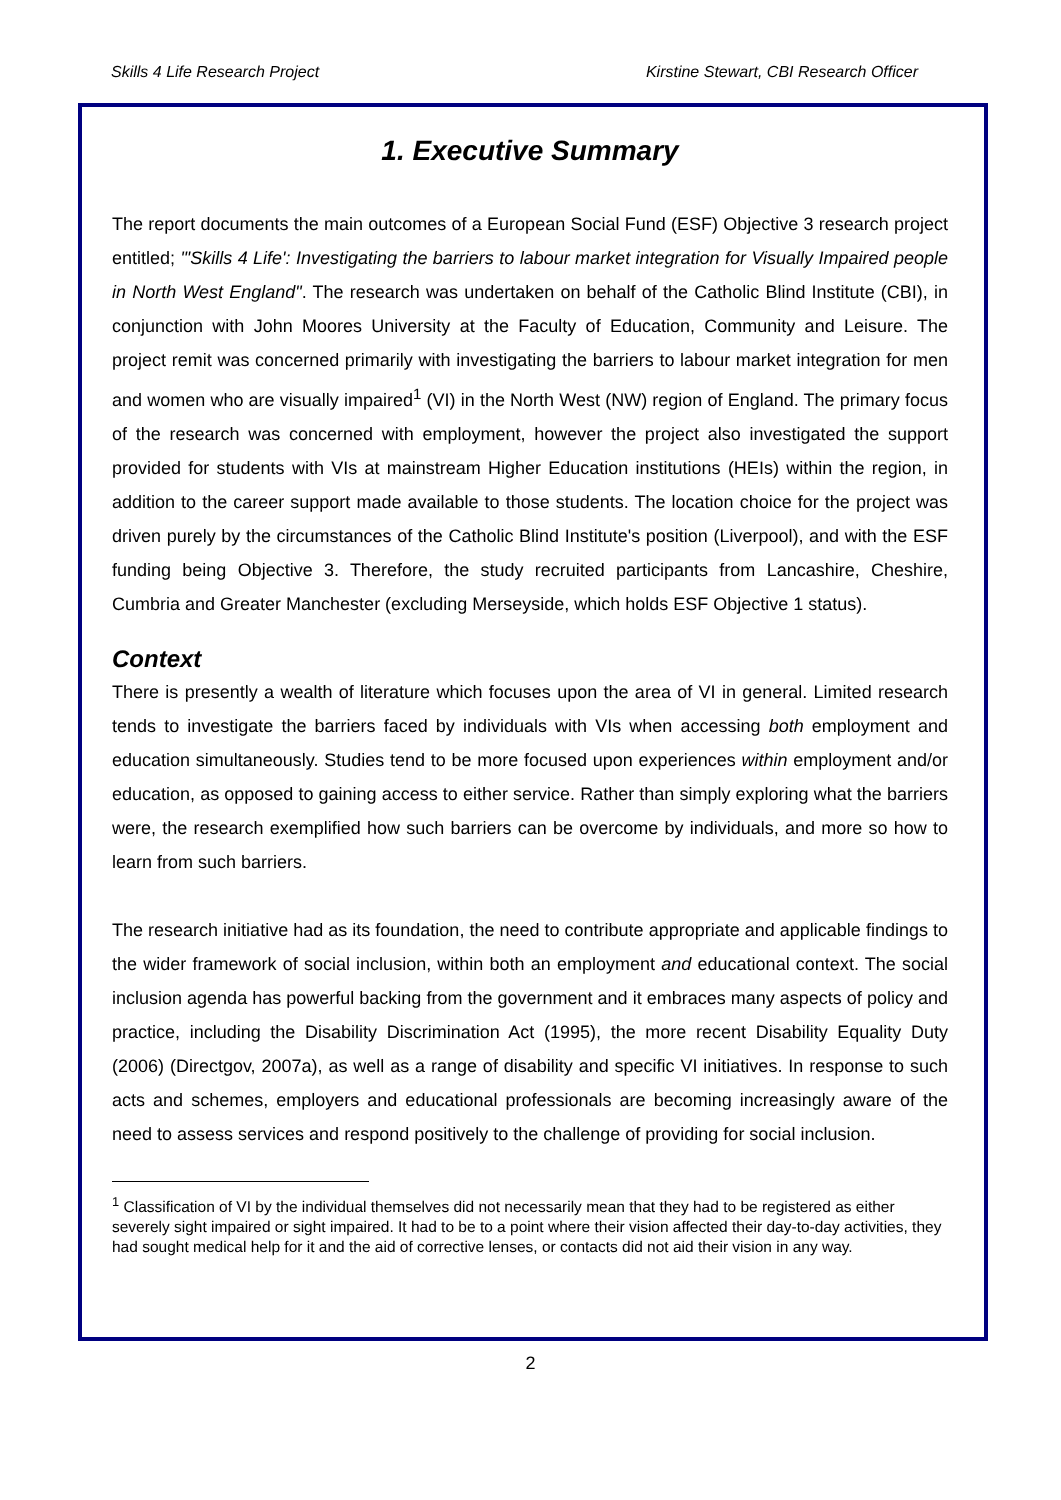Skills 4 Life Research Project Kirstine Stewart, CBI Research Officer
1. Executive Summary
The report documents the main outcomes of a European Social Fund (ESF) Objective 3 research project entitled; "'Skills 4 Life': Investigating the barriers to labour market integration for Visually Impaired people in North West England". The research was undertaken on behalf of the Catholic Blind Institute (CBI), in conjunction with John Moores University at the Faculty of Education, Community and Leisure. The project remit was concerned primarily with investigating the barriers to labour market integration for men and women who are visually impaired<sup>1</sup> (VI) in the North West (NW) region of England. The primary focus of the research was concerned with employment, however the project also investigated the support provided for students with VIs at mainstream Higher Education institutions (HEIs) within the region, in addition to the career support made available to those students. The location choice for the project was driven purely by the circumstances of the Catholic Blind Institute's position (Liverpool), and with the ESF funding being Objective 3. Therefore, the study recruited participants from Lancashire, Cheshire, Cumbria and Greater Manchester (excluding Merseyside, which holds ESF Objective 1 status).
Context
There is presently a wealth of literature which focuses upon the area of VI in general. Limited research tends to investigate the barriers faced by individuals with VIs when accessing both employment and education simultaneously. Studies tend to be more focused upon experiences within employment and/or education, as opposed to gaining access to either service. Rather than simply exploring what the barriers were, the research exemplified how such barriers can be overcome by individuals, and more so how to learn from such barriers.
The research initiative had as its foundation, the need to contribute appropriate and applicable findings to the wider framework of social inclusion, within both an employment and educational context. The social inclusion agenda has powerful backing from the government and it embraces many aspects of policy and practice, including the Disability Discrimination Act (1995), the more recent Disability Equality Duty (2006) (Directgov, 2007a), as well as a range of disability and specific VI initiatives. In response to such acts and schemes, employers and educational professionals are becoming increasingly aware of the need to assess services and respond positively to the challenge of providing for social inclusion.
<sup>1</sup> Classification of VI by the individual themselves did not necessarily mean that they had to be registered as either severely sight impaired or sight impaired. It had to be to a point where their vision affected their day-to-day activities, they had sought medical help for it and the aid of corrective lenses, or contacts did not aid their vision in any way.
2